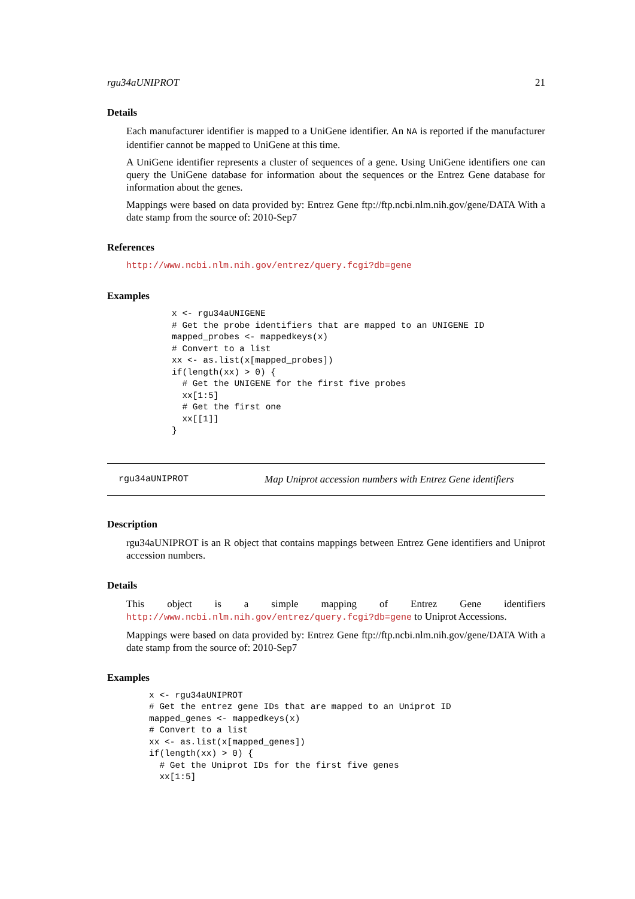rgu34aUNIPROT 21
Details
Each manufacturer identifier is mapped to a UniGene identifier. An NA is reported if the manufacturer identifier cannot be mapped to UniGene at this time.
A UniGene identifier represents a cluster of sequences of a gene. Using UniGene identifiers one can query the UniGene database for information about the sequences or the Entrez Gene database for information about the genes.
Mappings were based on data provided by: Entrez Gene ftp://ftp.ncbi.nlm.nih.gov/gene/DATA With a date stamp from the source of: 2010-Sep7
References
http://www.ncbi.nlm.nih.gov/entrez/query.fcgi?db=gene
Examples
x <- rgu34aUNIGENE
# Get the probe identifiers that are mapped to an UNIGENE ID
mapped_probes <- mappedkeys(x)
# Convert to a list
xx <- as.list(x[mapped_probes])
if(length(xx) > 0) {
  # Get the UNIGENE for the first five probes
  xx[1:5]
  # Get the first one
  xx[[1]]
}
rgu34aUNIPROT Map Uniprot accession numbers with Entrez Gene identifiers
Description
rgu34aUNIPROT is an R object that contains mappings between Entrez Gene identifiers and Uniprot accession numbers.
Details
This object is a simple mapping of Entrez Gene identifiers http://www.ncbi.nlm.nih.gov/entrez/query.fcgi?db=gene to Uniprot Accessions.
Mappings were based on data provided by: Entrez Gene ftp://ftp.ncbi.nlm.nih.gov/gene/DATA With a date stamp from the source of: 2010-Sep7
Examples
x <- rgu34aUNIPROT
# Get the entrez gene IDs that are mapped to an Uniprot ID
mapped_genes <- mappedkeys(x)
# Convert to a list
xx <- as.list(x[mapped_genes])
if(length(xx) > 0) {
  # Get the Uniprot IDs for the first five genes
  xx[1:5]